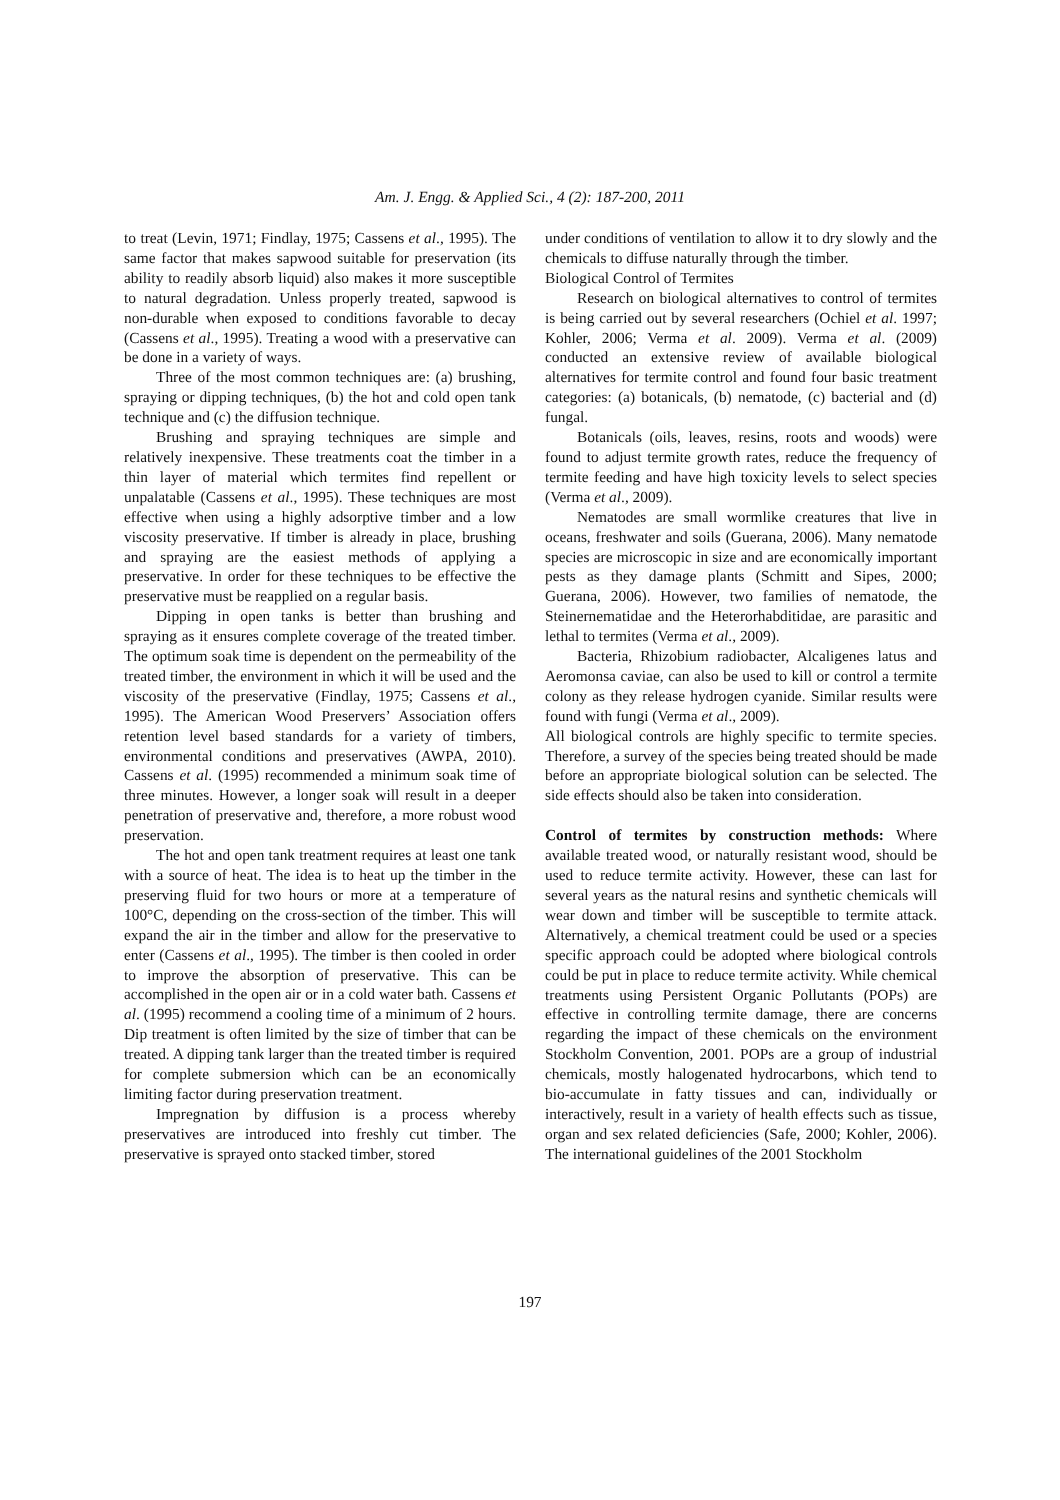Am. J. Engg. & Applied Sci., 4 (2): 187-200, 2011
to treat (Levin, 1971; Findlay, 1975; Cassens et al., 1995). The same factor that makes sapwood suitable for preservation (its ability to readily absorb liquid) also makes it more susceptible to natural degradation. Unless properly treated, sapwood is non-durable when exposed to conditions favorable to decay (Cassens et al., 1995). Treating a wood with a preservative can be done in a variety of ways.
Three of the most common techniques are: (a) brushing, spraying or dipping techniques, (b) the hot and cold open tank technique and (c) the diffusion technique.
Brushing and spraying techniques are simple and relatively inexpensive. These treatments coat the timber in a thin layer of material which termites find repellent or unpalatable (Cassens et al., 1995). These techniques are most effective when using a highly adsorptive timber and a low viscosity preservative. If timber is already in place, brushing and spraying are the easiest methods of applying a preservative. In order for these techniques to be effective the preservative must be reapplied on a regular basis.
Dipping in open tanks is better than brushing and spraying as it ensures complete coverage of the treated timber. The optimum soak time is dependent on the permeability of the treated timber, the environment in which it will be used and the viscosity of the preservative (Findlay, 1975; Cassens et al., 1995). The American Wood Preservers’ Association offers retention level based standards for a variety of timbers, environmental conditions and preservatives (AWPA, 2010). Cassens et al. (1995) recommended a minimum soak time of three minutes. However, a longer soak will result in a deeper penetration of preservative and, therefore, a more robust wood preservation.
The hot and open tank treatment requires at least one tank with a source of heat. The idea is to heat up the timber in the preserving fluid for two hours or more at a temperature of 100°C, depending on the cross-section of the timber. This will expand the air in the timber and allow for the preservative to enter (Cassens et al., 1995). The timber is then cooled in order to improve the absorption of preservative. This can be accomplished in the open air or in a cold water bath. Cassens et al. (1995) recommend a cooling time of a minimum of 2 hours. Dip treatment is often limited by the size of timber that can be treated. A dipping tank larger than the treated timber is required for complete submersion which can be an economically limiting factor during preservation treatment.
Impregnation by diffusion is a process whereby preservatives are introduced into freshly cut timber. The preservative is sprayed onto stacked timber, stored
under conditions of ventilation to allow it to dry slowly and the chemicals to diffuse naturally through the timber.
Biological Control of Termites
Research on biological alternatives to control of termites is being carried out by several researchers (Ochiel et al. 1997; Kohler, 2006; Verma et al. 2009). Verma et al. (2009) conducted an extensive review of available biological alternatives for termite control and found four basic treatment categories: (a) botanicals, (b) nematode, (c) bacterial and (d) fungal.
Botanicals (oils, leaves, resins, roots and woods) were found to adjust termite growth rates, reduce the frequency of termite feeding and have high toxicity levels to select species (Verma et al., 2009).
Nematodes are small wormlike creatures that live in oceans, freshwater and soils (Guerana, 2006). Many nematode species are microscopic in size and are economically important pests as they damage plants (Schmitt and Sipes, 2000; Guerana, 2006). However, two families of nematode, the Steinernematidae and the Heterorhabditidae, are parasitic and lethal to termites (Verma et al., 2009).
Bacteria, Rhizobium radiobacter, Alcaligenes latus and Aeromonsa caviae, can also be used to kill or control a termite colony as they release hydrogen cyanide. Similar results were found with fungi (Verma et al., 2009).
All biological controls are highly specific to termite species. Therefore, a survey of the species being treated should be made before an appropriate biological solution can be selected. The side effects should also be taken into consideration.
Control of termites by construction methods: Where available treated wood, or naturally resistant wood, should be used to reduce termite activity. However, these can last for several years as the natural resins and synthetic chemicals will wear down and timber will be susceptible to termite attack. Alternatively, a chemical treatment could be used or a species specific approach could be adopted where biological controls could be put in place to reduce termite activity. While chemical treatments using Persistent Organic Pollutants (POPs) are effective in controlling termite damage, there are concerns regarding the impact of these chemicals on the environment Stockholm Convention, 2001. POPs are a group of industrial chemicals, mostly halogenated hydrocarbons, which tend to bio-accumulate in fatty tissues and can, individually or interactively, result in a variety of health effects such as tissue, organ and sex related deficiencies (Safe, 2000; Kohler, 2006). The international guidelines of the 2001 Stockholm
197